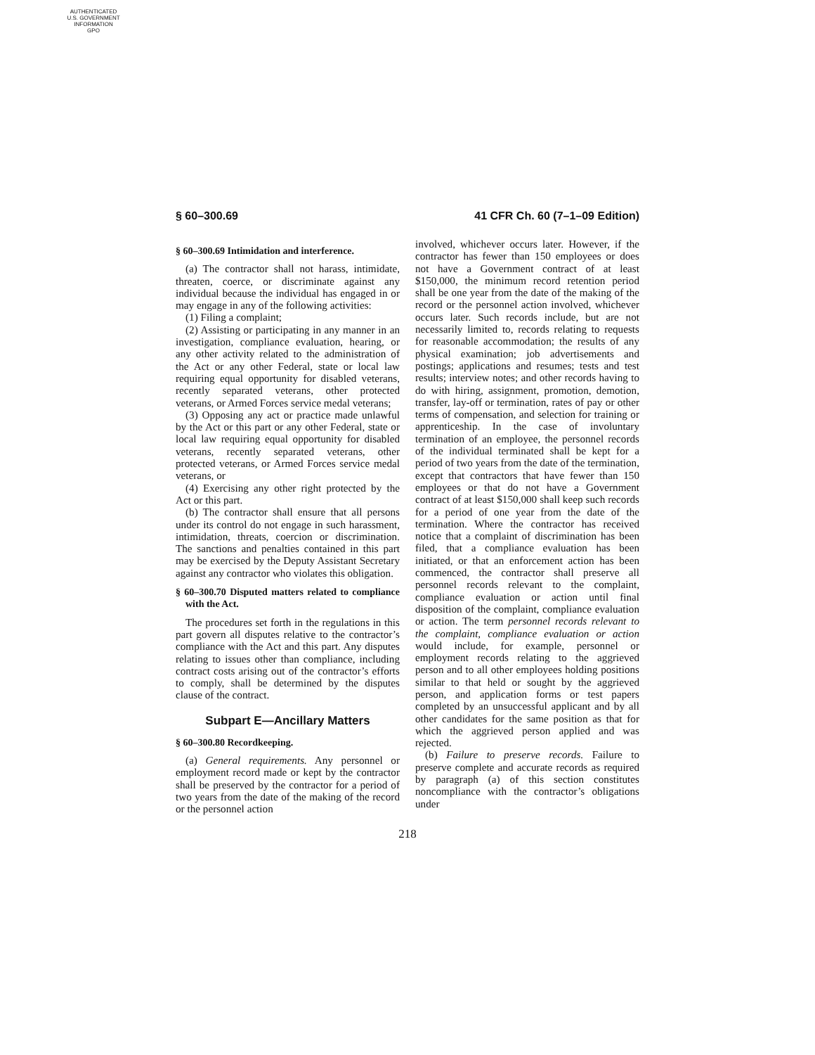AUTHENTICATED
U.S. GOVERNMENT
INFORMATION
GPO
§ 60–300.69 41 CFR Ch. 60 (7–1–09 Edition)
§ 60–300.69 Intimidation and interference.
(a) The contractor shall not harass, intimidate, threaten, coerce, or discriminate against any individual because the individual has engaged in or may engage in any of the following activities:
(1) Filing a complaint;
(2) Assisting or participating in any manner in an investigation, compliance evaluation, hearing, or any other activity related to the administration of the Act or any other Federal, state or local law requiring equal opportunity for disabled veterans, recently separated veterans, other protected veterans, or Armed Forces service medal veterans;
(3) Opposing any act or practice made unlawful by the Act or this part or any other Federal, state or local law requiring equal opportunity for disabled veterans, recently separated veterans, other protected veterans, or Armed Forces service medal veterans, or
(4) Exercising any other right protected by the Act or this part.
(b) The contractor shall ensure that all persons under its control do not engage in such harassment, intimidation, threats, coercion or discrimination. The sanctions and penalties contained in this part may be exercised by the Deputy Assistant Secretary against any contractor who violates this obligation.
§ 60–300.70 Disputed matters related to compliance with the Act.
The procedures set forth in the regulations in this part govern all disputes relative to the contractor’s compliance with the Act and this part. Any disputes relating to issues other than compliance, including contract costs arising out of the contractor’s efforts to comply, shall be determined by the disputes clause of the contract.
Subpart E—Ancillary Matters
§ 60–300.80 Recordkeeping.
(a) General requirements. Any personnel or employment record made or kept by the contractor shall be preserved by the contractor for a period of two years from the date of the making of the record or the personnel action
involved, whichever occurs later. However, if the contractor has fewer than 150 employees or does not have a Government contract of at least $150,000, the minimum record retention period shall be one year from the date of the making of the record or the personnel action involved, whichever occurs later. Such records include, but are not necessarily limited to, records relating to requests for reasonable accommodation; the results of any physical examination; job advertisements and postings; applications and resumes; tests and test results; interview notes; and other records having to do with hiring, assignment, promotion, demotion, transfer, lay-off or termination, rates of pay or other terms of compensation, and selection for training or apprenticeship. In the case of involuntary termination of an employee, the personnel records of the individual terminated shall be kept for a period of two years from the date of the termination, except that contractors that have fewer than 150 employees or that do not have a Government contract of at least $150,000 shall keep such records for a period of one year from the date of the termination. Where the contractor has received notice that a complaint of discrimination has been filed, that a compliance evaluation has been initiated, or that an enforcement action has been commenced, the contractor shall preserve all personnel records relevant to the complaint, compliance evaluation or action until final disposition of the complaint, compliance evaluation or action. The term personnel records relevant to the complaint, compliance evaluation or action would include, for example, personnel or employment records relating to the aggrieved person and to all other employees holding positions similar to that held or sought by the aggrieved person, and application forms or test papers completed by an unsuccessful applicant and by all other candidates for the same position as that for which the aggrieved person applied and was rejected.
(b) Failure to preserve records. Failure to preserve complete and accurate records as required by paragraph (a) of this section constitutes noncompliance with the contractor’s obligations under
218